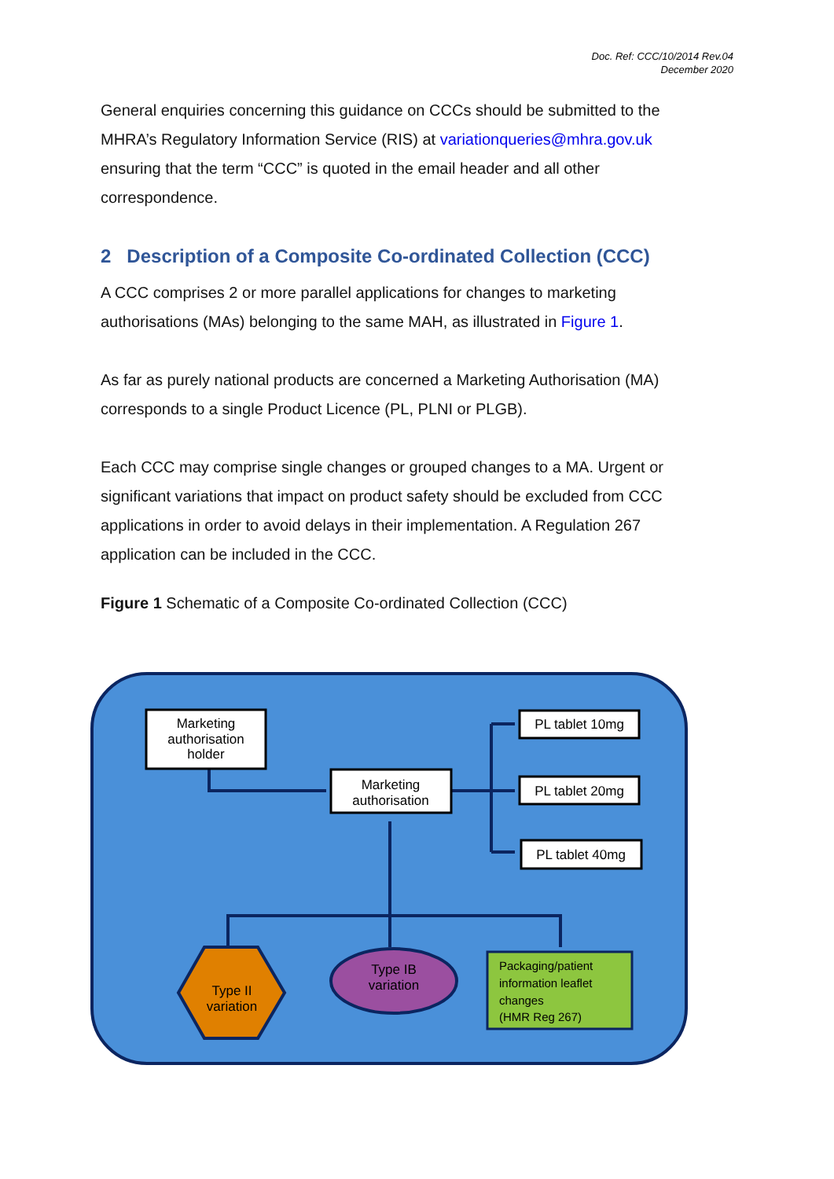Doc. Ref: CCC/10/2014 Rev.04
December 2020
General enquiries concerning this guidance on CCCs should be submitted to the MHRA’s Regulatory Information Service (RIS) at variationqueries@mhra.gov.uk ensuring that the term “CCC” is quoted in the email header and all other correspondence.
2 Description of a Composite Co-ordinated Collection (CCC)
A CCC comprises 2 or more parallel applications for changes to marketing authorisations (MAs) belonging to the same MAH, as illustrated in Figure 1.
As far as purely national products are concerned a Marketing Authorisation (MA) corresponds to a single Product Licence (PL, PLNI or PLGB).
Each CCC may comprise single changes or grouped changes to a MA. Urgent or significant variations that impact on product safety should be excluded from CCC applications in order to avoid delays in their implementation. A Regulation 267 application can be included in the CCC.
Figure 1 Schematic of a Composite Co-ordinated Collection (CCC)
Marketing
authorisation
holder
Marketing
authorisation
PL tablet 10mg
PL tablet 20mg
PL tablet 40mg
Type II
variation
Type IB
variation
Packaging/patient
information leaflet
changes
(HMR Reg 267)